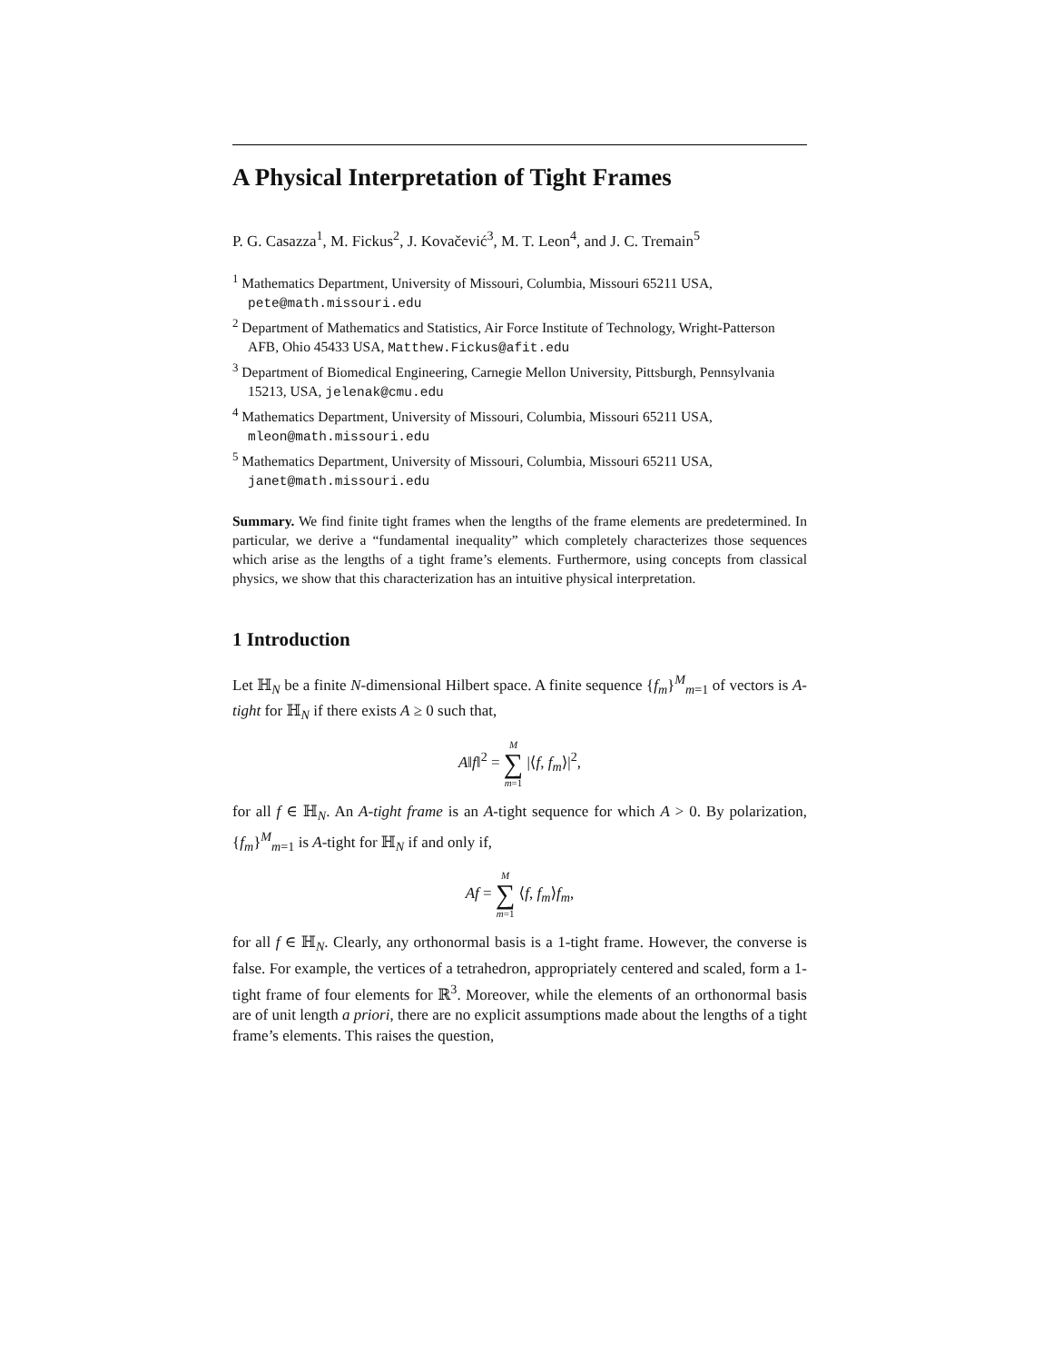A Physical Interpretation of Tight Frames
P. G. Casazza<sup>1</sup>, M. Fickus<sup>2</sup>, J. Kovačević<sup>3</sup>, M. T. Leon<sup>4</sup>, and J. C. Tremain<sup>5</sup>
<sup>1</sup> Mathematics Department, University of Missouri, Columbia, Missouri 65211 USA, pete@math.missouri.edu
<sup>2</sup> Department of Mathematics and Statistics, Air Force Institute of Technology, Wright-Patterson AFB, Ohio 45433 USA, Matthew.Fickus@afit.edu
<sup>3</sup> Department of Biomedical Engineering, Carnegie Mellon University, Pittsburgh, Pennsylvania 15213, USA, jelenak@cmu.edu
<sup>4</sup> Mathematics Department, University of Missouri, Columbia, Missouri 65211 USA, mleon@math.missouri.edu
<sup>5</sup> Mathematics Department, University of Missouri, Columbia, Missouri 65211 USA, janet@math.missouri.edu
Summary. We find finite tight frames when the lengths of the frame elements are predetermined. In particular, we derive a “fundamental inequality” which completely characterizes those sequences which arise as the lengths of a tight frame’s elements. Furthermore, using concepts from classical physics, we show that this characterization has an intuitive physical interpretation.
1 Introduction
Let ℍ<sub>N</sub> be a finite N-dimensional Hilbert space. A finite sequence {f<sub>m</sub>}<sup>M</sup><sub>m=1</sub> of vectors is A-tight for ℍ<sub>N</sub> if there exists A ≥ 0 such that,
A‖f‖<sup>2</sup> = M ∑ m=1 |⟨f, f<sub>m</sub>⟩|<sup>2</sup>,
for all f ∈ ℍ<sub>N</sub>. An A-tight frame is an A-tight sequence for which A > 0. By polarization, {f<sub>m</sub>}<sup>M</sup><sub>m=1</sub> is A-tight for ℍ<sub>N</sub> if and only if,
Af = M ∑ m=1 ⟨f, f<sub>m</sub>⟩f<sub>m</sub>,
for all f ∈ ℍ<sub>N</sub>. Clearly, any orthonormal basis is a 1-tight frame. However, the converse is false. For example, the vertices of a tetrahedron, appropriately centered and scaled, form a 1-tight frame of four elements for ℝ<sup>3</sup>. Moreover, while the elements of an orthonormal basis are of unit length a priori, there are no explicit assumptions made about the lengths of a tight frame’s elements. This raises the question,